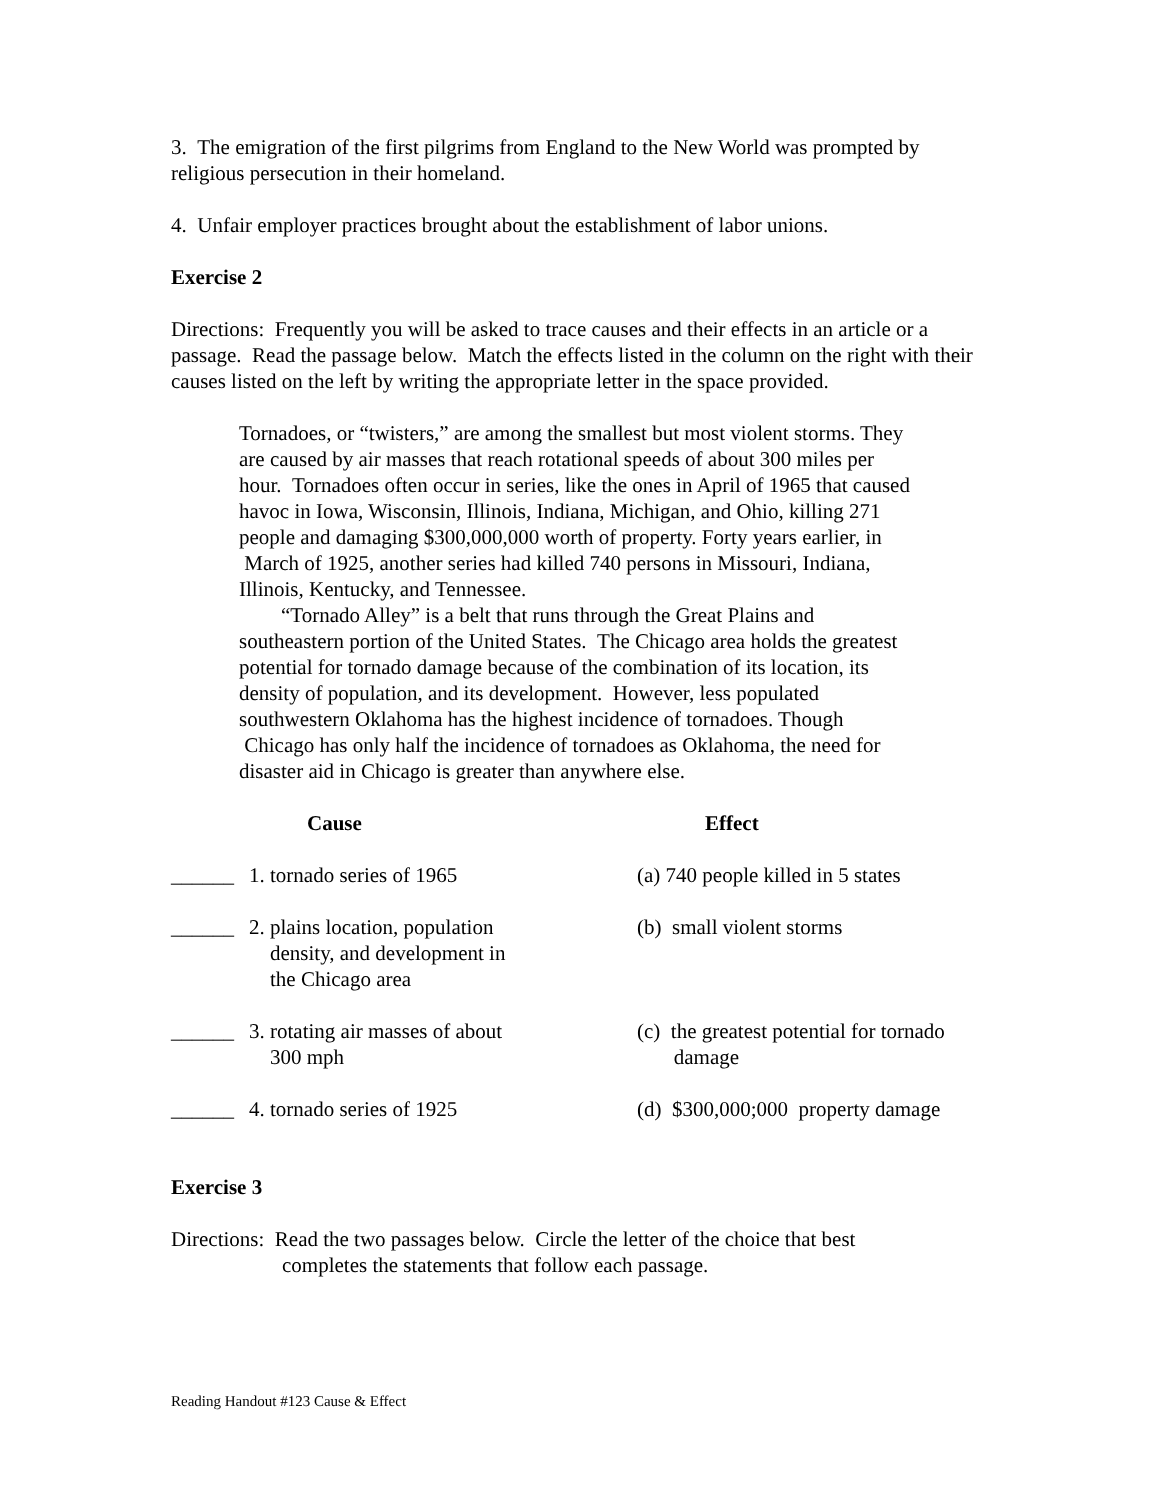3. The emigration of the first pilgrims from England to the New World was prompted by religious persecution in their homeland.
4. Unfair employer practices brought about the establishment of labor unions.
Exercise 2
Directions: Frequently you will be asked to trace causes and their effects in an article or a passage. Read the passage below. Match the effects listed in the column on the right with their causes listed on the left by writing the appropriate letter in the space provided.
Tornadoes, or “twisters,” are among the smallest but most violent storms. They are caused by air masses that reach rotational speeds of about 300 miles per hour. Tornadoes often occur in series, like the ones in April of 1965 that caused havoc in Iowa, Wisconsin, Illinois, Indiana, Michigan, and Ohio, killing 271 people and damaging $300,000,000 worth of property. Forty years earlier, in March of 1925, another series had killed 740 persons in Missouri, Indiana, Illinois, Kentucky, and Tennessee.
“Tornado Alley” is a belt that runs through the Great Plains and southeastern portion of the United States. The Chicago area holds the greatest potential for tornado damage because of the combination of its location, its density of population, and its development. However, less populated southwestern Oklahoma has the highest incidence of tornadoes. Though Chicago has only half the incidence of tornadoes as Oklahoma, the need for disaster aid in Chicago is greater than anywhere else.
| | Cause | Effect |
| --- | --- | --- |
| ______ | 1. tornado series of 1965 | (a) 740 people killed in 5 states |
| ______ | 2. plains location, population density, and development in the Chicago area | (b) small violent storms |
| ______ | 3. rotating air masses of about 300 mph | (c) the greatest potential for tornado damage |
| ______ | 4. tornado series of 1925 | (d) $300,000;000 property damage |
Exercise 3
Directions: Read the two passages below. Circle the letter of the choice that best
completes the statements that follow each passage.
Reading Handout #123 Cause & Effect